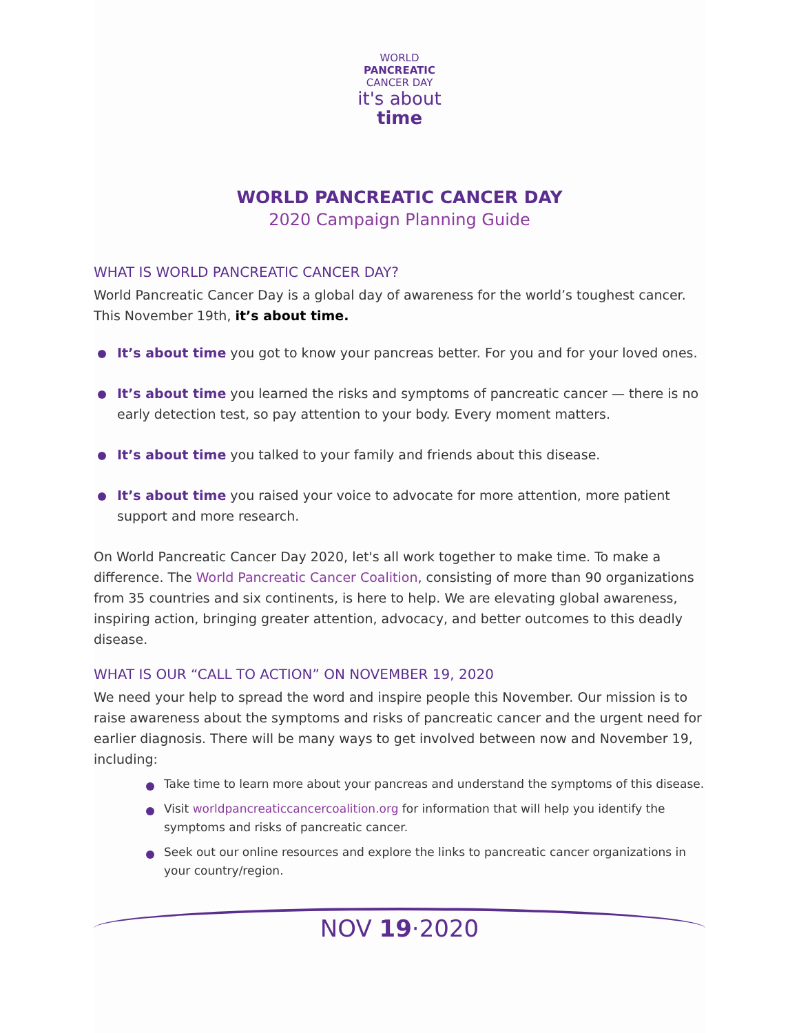WORLD
PANCREATIC
CANCER DAY
it's about
time
WORLD PANCREATIC CANCER DAY
2020 Campaign Planning Guide
WHAT IS WORLD PANCREATIC CANCER DAY?
World Pancreatic Cancer Day is a global day of awareness for the world’s toughest cancer. This November 19th, it’s about time.
It’s about time you got to know your pancreas better. For you and for your loved ones.
It’s about time you learned the risks and symptoms of pancreatic cancer — there is no early detection test, so pay attention to your body. Every moment matters.
It’s about time you talked to your family and friends about this disease.
It’s about time you raised your voice to advocate for more attention, more patient support and more research.
On World Pancreatic Cancer Day 2020, let's all work together to make time. To make a difference. The World Pancreatic Cancer Coalition, consisting of more than 90 organizations from 35 countries and six continents, is here to help. We are elevating global awareness, inspiring action, bringing greater attention, advocacy, and better outcomes to this deadly disease.
WHAT IS OUR “CALL TO ACTION” ON NOVEMBER 19, 2020
We need your help to spread the word and inspire people this November. Our mission is to raise awareness about the symptoms and risks of pancreatic cancer and the urgent need for earlier diagnosis. There will be many ways to get involved between now and November 19, including:
Take time to learn more about your pancreas and understand the symptoms of this disease.
Visit worldpancreaticcancercoalition.org for information that will help you identify the symptoms and risks of pancreatic cancer.
Seek out our online resources and explore the links to pancreatic cancer organizations in your country/region.
NOV 19·2020